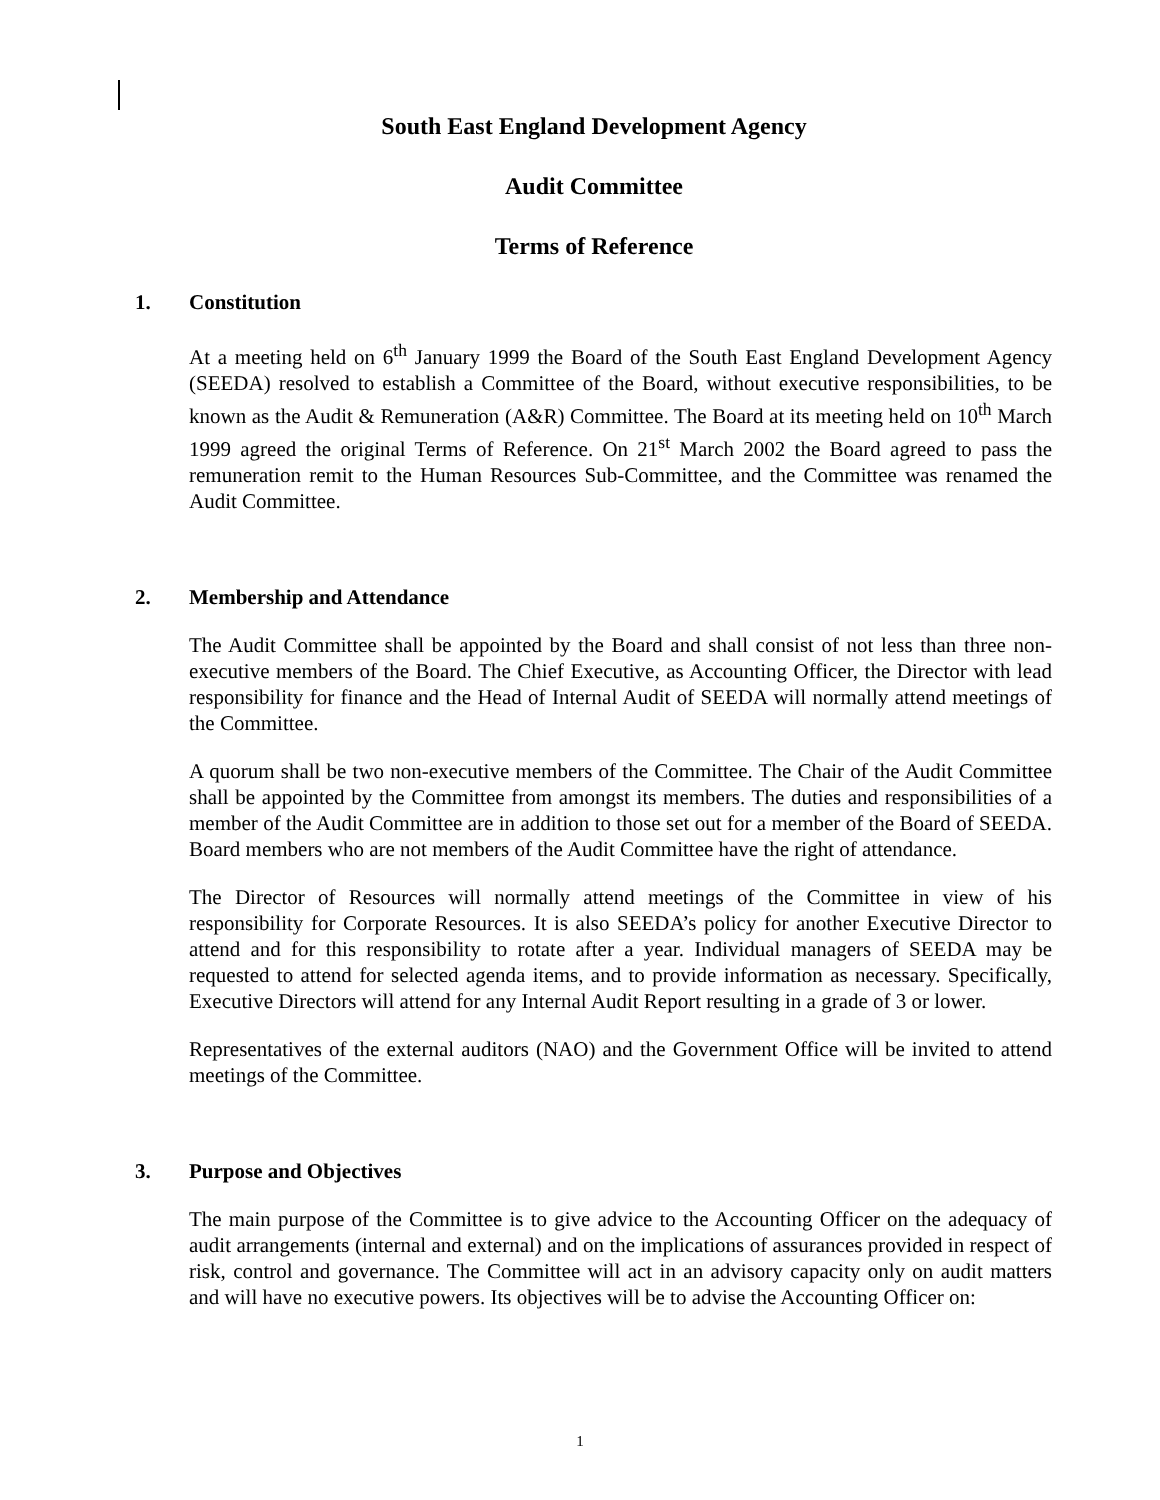South East England Development Agency
Audit Committee
Terms of Reference
1. Constitution
At a meeting held on 6<sup>th</sup> January 1999 the Board of the South East England Development Agency (SEEDA) resolved to establish a Committee of the Board, without executive responsibilities, to be known as the Audit & Remuneration (A&R) Committee. The Board at its meeting held on 10<sup>th</sup> March 1999 agreed the original Terms of Reference. On 21<sup>st</sup> March 2002 the Board agreed to pass the remuneration remit to the Human Resources Sub-Committee, and the Committee was renamed the Audit Committee.
2. Membership and Attendance
The Audit Committee shall be appointed by the Board and shall consist of not less than three non-executive members of the Board. The Chief Executive, as Accounting Officer, the Director with lead responsibility for finance and the Head of Internal Audit of SEEDA will normally attend meetings of the Committee.
A quorum shall be two non-executive members of the Committee. The Chair of the Audit Committee shall be appointed by the Committee from amongst its members. The duties and responsibilities of a member of the Audit Committee are in addition to those set out for a member of the Board of SEEDA. Board members who are not members of the Audit Committee have the right of attendance.
The Director of Resources will normally attend meetings of the Committee in view of his responsibility for Corporate Resources. It is also SEEDA’s policy for another Executive Director to attend and for this responsibility to rotate after a year. Individual managers of SEEDA may be requested to attend for selected agenda items, and to provide information as necessary. Specifically, Executive Directors will attend for any Internal Audit Report resulting in a grade of 3 or lower.
Representatives of the external auditors (NAO) and the Government Office will be invited to attend meetings of the Committee.
3. Purpose and Objectives
The main purpose of the Committee is to give advice to the Accounting Officer on the adequacy of audit arrangements (internal and external) and on the implications of assurances provided in respect of risk, control and governance. The Committee will act in an advisory capacity only on audit matters and will have no executive powers. Its objectives will be to advise the Accounting Officer on:
1